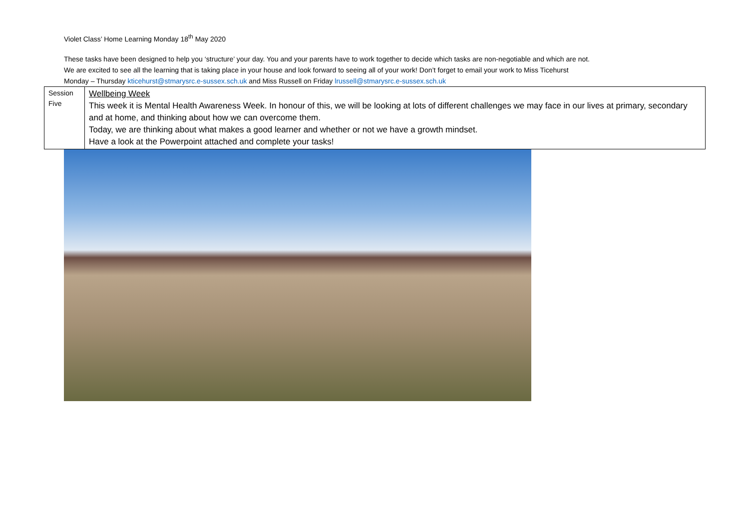Violet Class’ Home Learning Monday 18<sup>th</sup> May 2020
These tasks have been designed to help you ‘structure’ your day. You and your parents have to work together to decide which tasks are non-negotiable and which are not.
We are excited to see all the learning that is taking place in your house and look forward to seeing all of your work! Don’t forget to email your work to Miss Ticehurst
Monday – Thursday kticehurst@stmarysrc.e-sussex.sch.uk and Miss Russell on Friday lrussell@stmarysrc.e-sussex.sch.uk
| Session Five | Wellbeing Week This week it is Mental Health Awareness Week. In honour of this, we will be looking at lots of different challenges we may face in our lives at primary, secondary and at home, and thinking about how we can overcome them. Today, we are thinking about what makes a good learner and whether or not we have a growth mindset. Have a look at the Powerpoint attached and complete your tasks! |